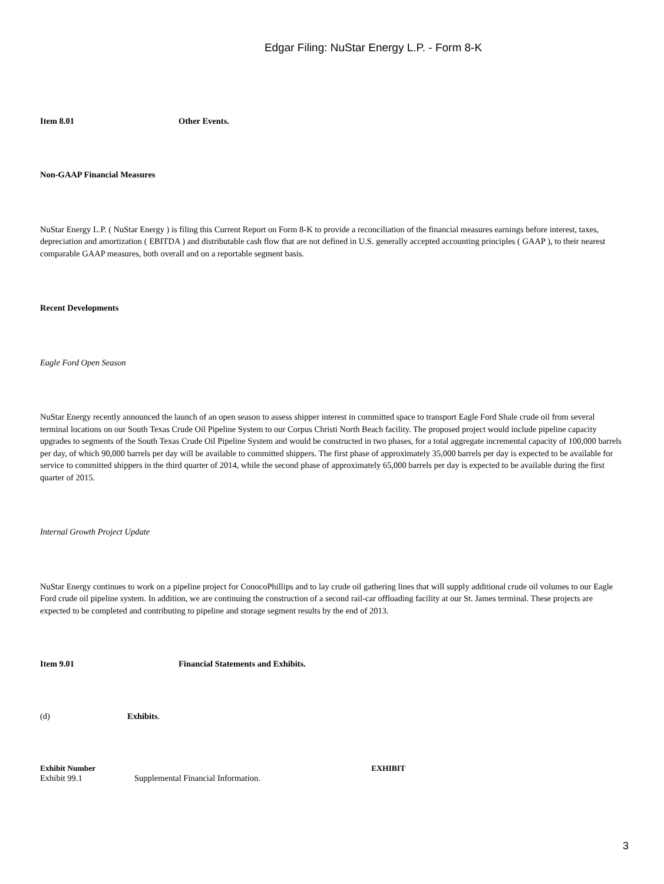Edgar Filing: NuStar Energy L.P. - Form 8-K
Item 8.01 Other Events.
Non-GAAP Financial Measures
NuStar Energy L.P. ( NuStar Energy ) is filing this Current Report on Form 8-K to provide a reconciliation of the financial measures earnings before interest, taxes, depreciation and amortization ( EBITDA ) and distributable cash flow that are not defined in U.S. generally accepted accounting principles ( GAAP ), to their nearest comparable GAAP measures, both overall and on a reportable segment basis.
Recent Developments
Eagle Ford Open Season
NuStar Energy recently announced the launch of an open season to assess shipper interest in committed space to transport Eagle Ford Shale crude oil from several terminal locations on our South Texas Crude Oil Pipeline System to our Corpus Christi North Beach facility. The proposed project would include pipeline capacity upgrades to segments of the South Texas Crude Oil Pipeline System and would be constructed in two phases, for a total aggregate incremental capacity of 100,000 barrels per day, of which 90,000 barrels per day will be available to committed shippers. The first phase of approximately 35,000 barrels per day is expected to be available for service to committed shippers in the third quarter of 2014, while the second phase of approximately 65,000 barrels per day is expected to be available during the first quarter of 2015.
Internal Growth Project Update
NuStar Energy continues to work on a pipeline project for ConocoPhillips and to lay crude oil gathering lines that will supply additional crude oil volumes to our Eagle Ford crude oil pipeline system. In addition, we are continuing the construction of a second rail-car offloading facility at our St. James terminal. These projects are expected to be completed and contributing to pipeline and storage segment results by the end of 2013.
Item 9.01 Financial Statements and Exhibits.
(d) Exhibits.
| Exhibit Number | | EXHIBIT |
| --- | --- | --- |
| Exhibit 99.1 | Supplemental Financial Information. | |
3